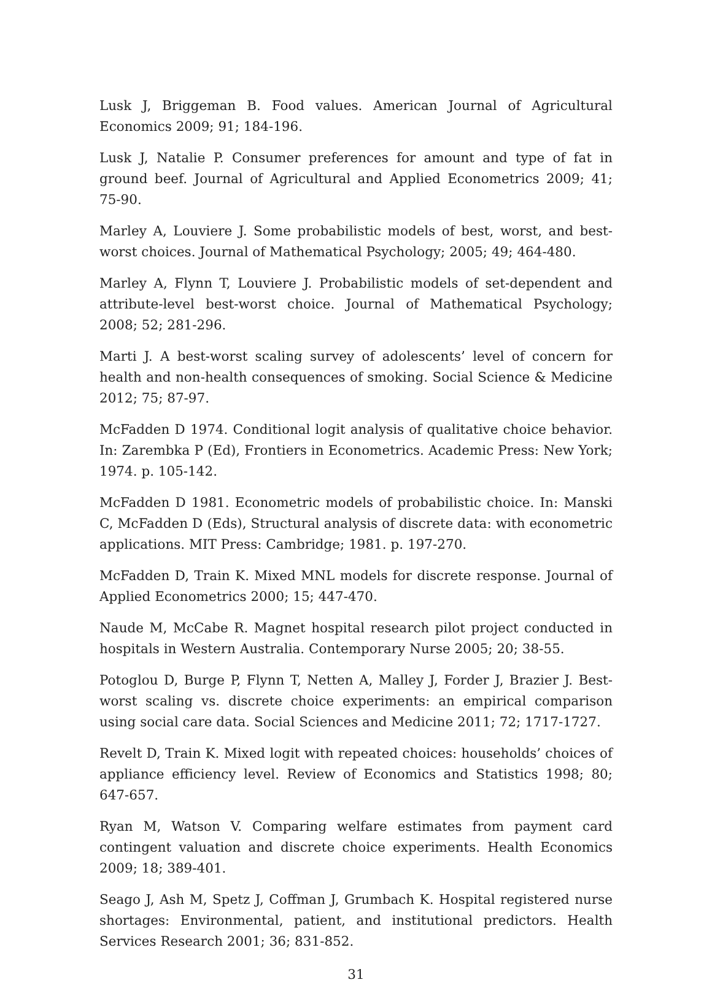Lusk J, Briggeman B. Food values. American Journal of Agricultural Economics 2009; 91; 184-196.
Lusk J, Natalie P. Consumer preferences for amount and type of fat in ground beef. Journal of Agricultural and Applied Econometrics 2009; 41; 75-90.
Marley A, Louviere J. Some probabilistic models of best, worst, and best-worst choices. Journal of Mathematical Psychology; 2005; 49; 464-480.
Marley A, Flynn T, Louviere J. Probabilistic models of set-dependent and attribute-level best-worst choice. Journal of Mathematical Psychology; 2008; 52; 281-296.
Marti J. A best-worst scaling survey of adolescents’ level of concern for health and non-health consequences of smoking. Social Science & Medicine 2012; 75; 87-97.
McFadden D 1974. Conditional logit analysis of qualitative choice behavior. In: Zarembka P (Ed), Frontiers in Econometrics. Academic Press: New York; 1974. p. 105-142.
McFadden D 1981. Econometric models of probabilistic choice. In: Manski C, McFadden D (Eds), Structural analysis of discrete data: with econometric applications. MIT Press: Cambridge; 1981. p. 197-270.
McFadden D, Train K. Mixed MNL models for discrete response. Journal of Applied Econometrics 2000; 15; 447-470.
Naude M, McCabe R. Magnet hospital research pilot project conducted in hospitals in Western Australia. Contemporary Nurse 2005; 20; 38-55.
Potoglou D, Burge P, Flynn T, Netten A, Malley J, Forder J, Brazier J. Best-worst scaling vs. discrete choice experiments: an empirical comparison using social care data. Social Sciences and Medicine 2011; 72; 1717-1727.
Revelt D, Train K. Mixed logit with repeated choices: households’ choices of appliance efficiency level. Review of Economics and Statistics 1998; 80; 647-657.
Ryan M, Watson V. Comparing welfare estimates from payment card contingent valuation and discrete choice experiments. Health Economics 2009; 18; 389-401.
Seago J, Ash M, Spetz J, Coffman J, Grumbach K. Hospital registered nurse shortages: Environmental, patient, and institutional predictors. Health Services Research 2001; 36; 831-852.
31